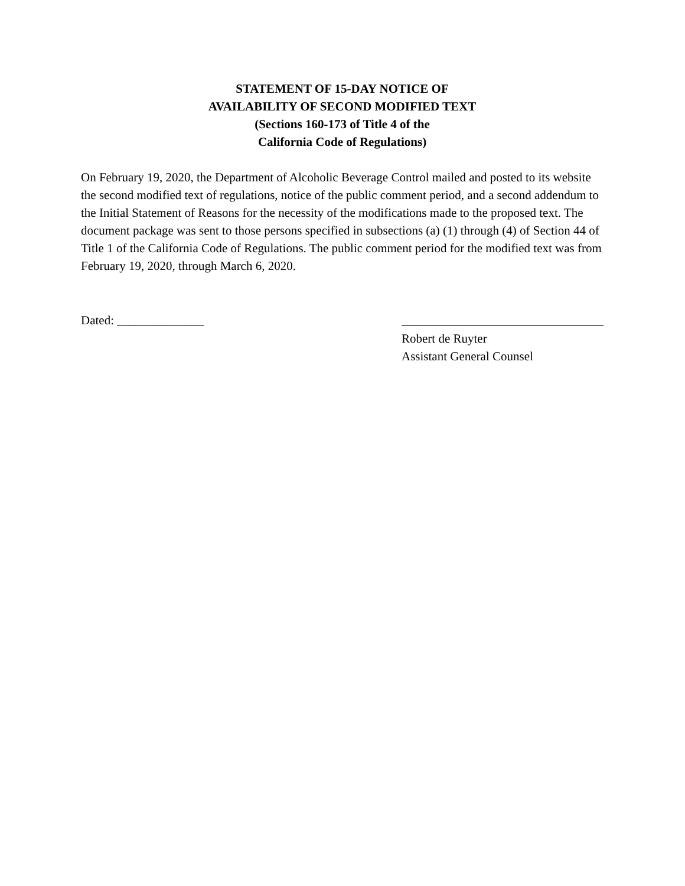STATEMENT OF 15-DAY NOTICE OF
AVAILABILITY OF SECOND MODIFIED TEXT
(Sections 160-173 of Title 4 of the
California Code of Regulations)
On February 19, 2020, the Department of Alcoholic Beverage Control mailed and posted to its website the second modified text of regulations, notice of the public comment period, and a second addendum to the Initial Statement of Reasons for the necessity of the modifications made to the proposed text. The document package was sent to those persons specified in subsections (a) (1) through (4) of Section 44 of Title 1 of the California Code of Regulations. The public comment period for the modified text was from February 19, 2020, through March 6, 2020.
Dated: ______________ Robert de Ruyter
Assistant General Counsel